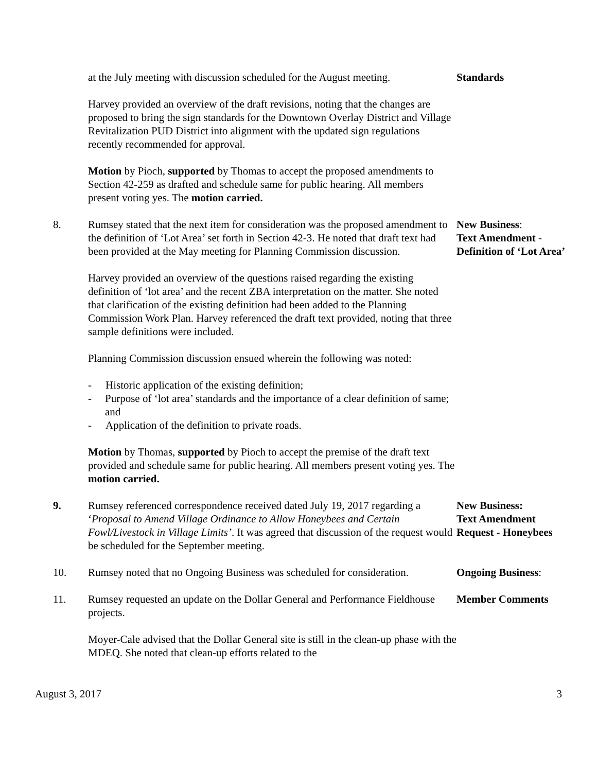at the July meeting with discussion scheduled for the August meeting.
Standards
Harvey provided an overview of the draft revisions, noting that the changes are proposed to bring the sign standards for the Downtown Overlay District and Village Revitalization PUD District into alignment with the updated sign regulations recently recommended for approval.
Motion by Pioch, supported by Thomas to accept the proposed amendments to Section 42-259 as drafted and schedule same for public hearing. All members present voting yes. The motion carried.
8. Rumsey stated that the next item for consideration was the proposed amendment to the definition of ‘Lot Area’ set forth in Section 42-3. He noted that draft text had been provided at the May meeting for Planning Commission discussion.
New Business:
Text Amendment - Definition of ‘Lot Area’
Harvey provided an overview of the questions raised regarding the existing definition of ‘lot area’ and the recent ZBA interpretation on the matter. She noted that clarification of the existing definition had been added to the Planning Commission Work Plan. Harvey referenced the draft text provided, noting that three sample definitions were included.
Planning Commission discussion ensued wherein the following was noted:
- Historic application of the existing definition;
- Purpose of ‘lot area’ standards and the importance of a clear definition of same; and
- Application of the definition to private roads.
Motion by Thomas, supported by Pioch to accept the premise of the draft text provided and schedule same for public hearing. All members present voting yes. The motion carried.
9. Rumsey referenced correspondence received dated July 19, 2017 regarding a ‘Proposal to Amend Village Ordinance to Allow Honeybees and Certain Fowl/Livestock in Village Limits’. It was agreed that discussion of the request would be scheduled for the September meeting.
New Business:
Text Amendment Request - Honeybees
10. Rumsey noted that no Ongoing Business was scheduled for consideration.
Ongoing Business:
11. Rumsey requested an update on the Dollar General and Performance Fieldhouse projects.
Member Comments
Moyer-Cale advised that the Dollar General site is still in the clean-up phase with the MDEQ. She noted that clean-up efforts related to the
August 3, 2017 3